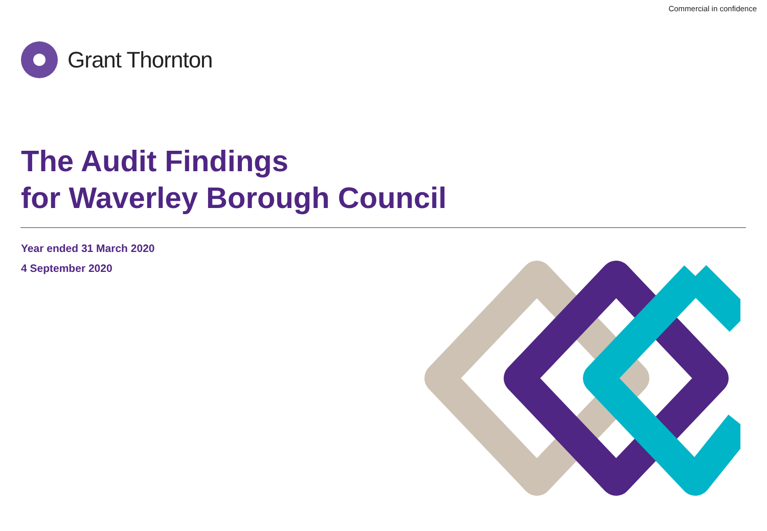Commercial in confidence
Grant Thornton
The Audit Findings
for Waverley Borough Council
Year ended 31 March 2020
4 September 2020